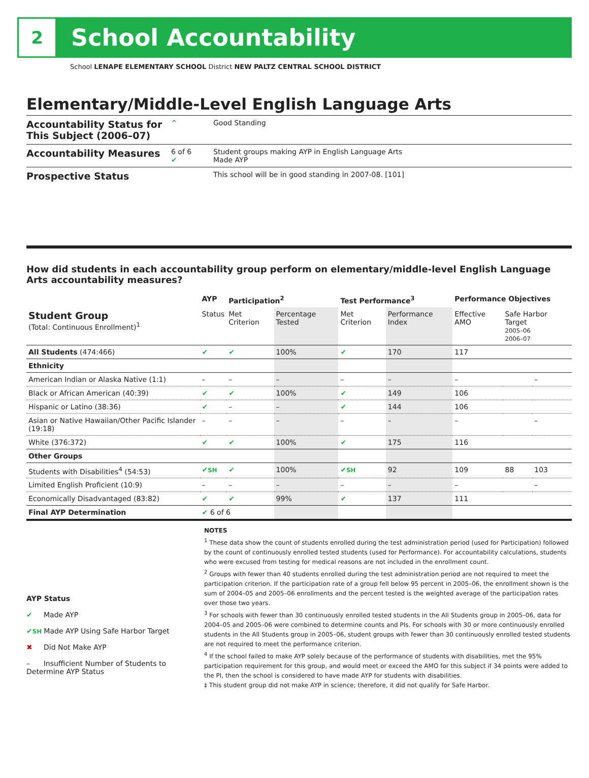2
School Accountability
School LENAPE ELEMENTARY SCHOOL District NEW PALTZ CENTRAL SCHOOL DISTRICT
Elementary/Middle-Level English Language Arts
Accountability Status for This Subject (2006–07)
^ Good Standing
Accountability Measures
6 of 6
✔
Student groups making AYP in English Language Arts
Made AYP
Prospective Status
This school will be in good standing in 2007-08. [101]
How did students in each accountability group perform on elementary/middle-level English Language Arts accountability measures?
| | AYP | Participation<sup>2</sup> | | Test Performance<sup>3</sup> | | Performance Objectives | | |
| --- | --- | --- | --- | --- | --- | --- | --- | --- |
| Student Group (Total: Continuous Enrollment)<sup>1</sup> | Status | Met Criterion | Percentage Tested | Met Criterion | Performance Index | Effective AMO | Safe Harbor Target 2005–06 2006–07 | |
| All Students (474:466) | ✔ | ✔ | 100% | ✔ | 170 | 117 | | |
| Ethnicity | | | | | | | | |
| American Indian or Alaska Native (1:1) | – | – | – | – | – | – | | – |
| Black or African American (40:39) | ✔ | ✔ | 100% | ✔ | 149 | 106 | | |
| Hispanic or Latino (38:36) | ✔ | – | – | ✔ | 144 | 106 | | |
| Asian or Native Hawaiian/Other Pacific Islander (19:18) | – | – | – | – | – | – | | – |
| White (376:372) | ✔ | ✔ | 100% | ✔ | 175 | 116 | | |
| Other Groups | | | | | | | | |
| Students with Disabilities<sup>4</sup> (54:53) | ✔ SH | ✔ | 100% | ✔ SH | 92 | 109 | 88 | 103 |
| Limited English Proficient (10:9) | – | – | – | – | – | – | | – |
| Economically Disadvantaged (83:82) | ✔ | ✔ | 99% | ✔ | 137 | 111 | | |
| Final AYP Determination | ✔ 6 of 6 | | | | | | | |
AYP Status
✔ Made AYP
✔SH Made AYP Using Safe Harbor Target
✖ Did Not Make AYP
– Insufficient Number of Students to Determine AYP Status
NOTES
<sup>1</sup> These data show the count of students enrolled during the test administration period (used for Participation) followed by the count of continuously enrolled tested students (used for Performance). For accountability calculations, students who were excused from testing for medical reasons are not included in the enrollment count.
<sup>2</sup> Groups with fewer than 40 students enrolled during the test administration period are not required to meet the participation criterion. If the participation rate of a group fell below 95 percent in 2005–06, the enrollment shown is the sum of 2004–05 and 2005–06 enrollments and the percent tested is the weighted average of the participation rates over those two years.
<sup>3</sup> For schools with fewer than 30 continuously enrolled tested students in the All Students group in 2005–06, data for 2004–05 and 2005–06 were combined to determine counts and PIs. For schools with 30 or more continuously enrolled students in the All Students group in 2005–06, student groups with fewer than 30 continuously enrolled tested students are not required to meet the performance criterion.
<sup>4</sup> If the school failed to make AYP solely because of the performance of students with disabilities, met the 95% participation requirement for this group, and would meet or exceed the AMO for this subject if 34 points were added to the PI, then the school is considered to have made AYP for students with disabilities.
‡ This student group did not make AYP in science; therefore, it did not qualify for Safe Harbor.